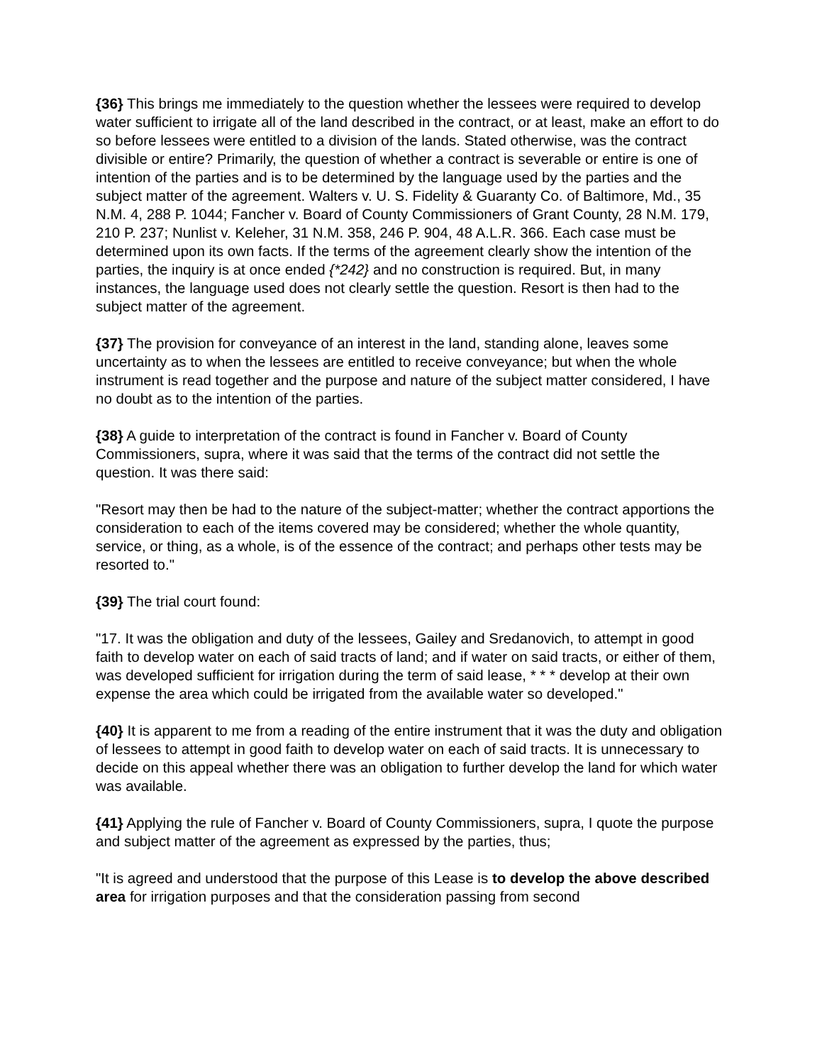{36} This brings me immediately to the question whether the lessees were required to develop water sufficient to irrigate all of the land described in the contract, or at least, make an effort to do so before lessees were entitled to a division of the lands. Stated otherwise, was the contract divisible or entire? Primarily, the question of whether a contract is severable or entire is one of intention of the parties and is to be determined by the language used by the parties and the subject matter of the agreement. Walters v. U. S. Fidelity & Guaranty Co. of Baltimore, Md., 35 N.M. 4, 288 P. 1044; Fancher v. Board of County Commissioners of Grant County, 28 N.M. 179, 210 P. 237; Nunlist v. Keleher, 31 N.M. 358, 246 P. 904, 48 A.L.R. 366. Each case must be determined upon its own facts. If the terms of the agreement clearly show the intention of the parties, the inquiry is at once ended {*242} and no construction is required. But, in many instances, the language used does not clearly settle the question. Resort is then had to the subject matter of the agreement.
{37} The provision for conveyance of an interest in the land, standing alone, leaves some uncertainty as to when the lessees are entitled to receive conveyance; but when the whole instrument is read together and the purpose and nature of the subject matter considered, I have no doubt as to the intention of the parties.
{38} A guide to interpretation of the contract is found in Fancher v. Board of County Commissioners, supra, where it was said that the terms of the contract did not settle the question. It was there said:
"Resort may then be had to the nature of the subject-matter; whether the contract apportions the consideration to each of the items covered may be considered; whether the whole quantity, service, or thing, as a whole, is of the essence of the contract; and perhaps other tests may be resorted to."
{39} The trial court found:
"17. It was the obligation and duty of the lessees, Gailey and Sredanovich, to attempt in good faith to develop water on each of said tracts of land; and if water on said tracts, or either of them, was developed sufficient for irrigation during the term of said lease, * * * develop at their own expense the area which could be irrigated from the available water so developed."
{40} It is apparent to me from a reading of the entire instrument that it was the duty and obligation of lessees to attempt in good faith to develop water on each of said tracts. It is unnecessary to decide on this appeal whether there was an obligation to further develop the land for which water was available.
{41} Applying the rule of Fancher v. Board of County Commissioners, supra, I quote the purpose and subject matter of the agreement as expressed by the parties, thus;
"It is agreed and understood that the purpose of this Lease is to develop the above described area for irrigation purposes and that the consideration passing from second